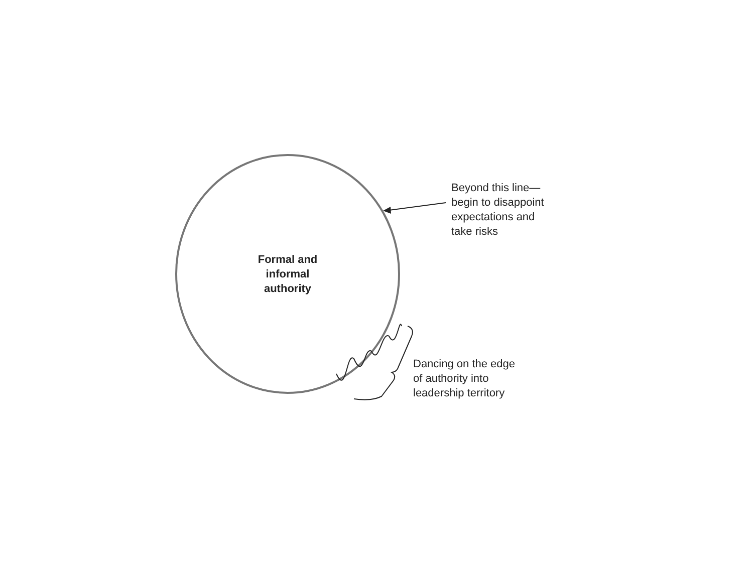Formal and
informal
authority
Beyond this line—
begin to disappoint
expectations and
take risks
Dancing on the edge
of authority into
leadership territory